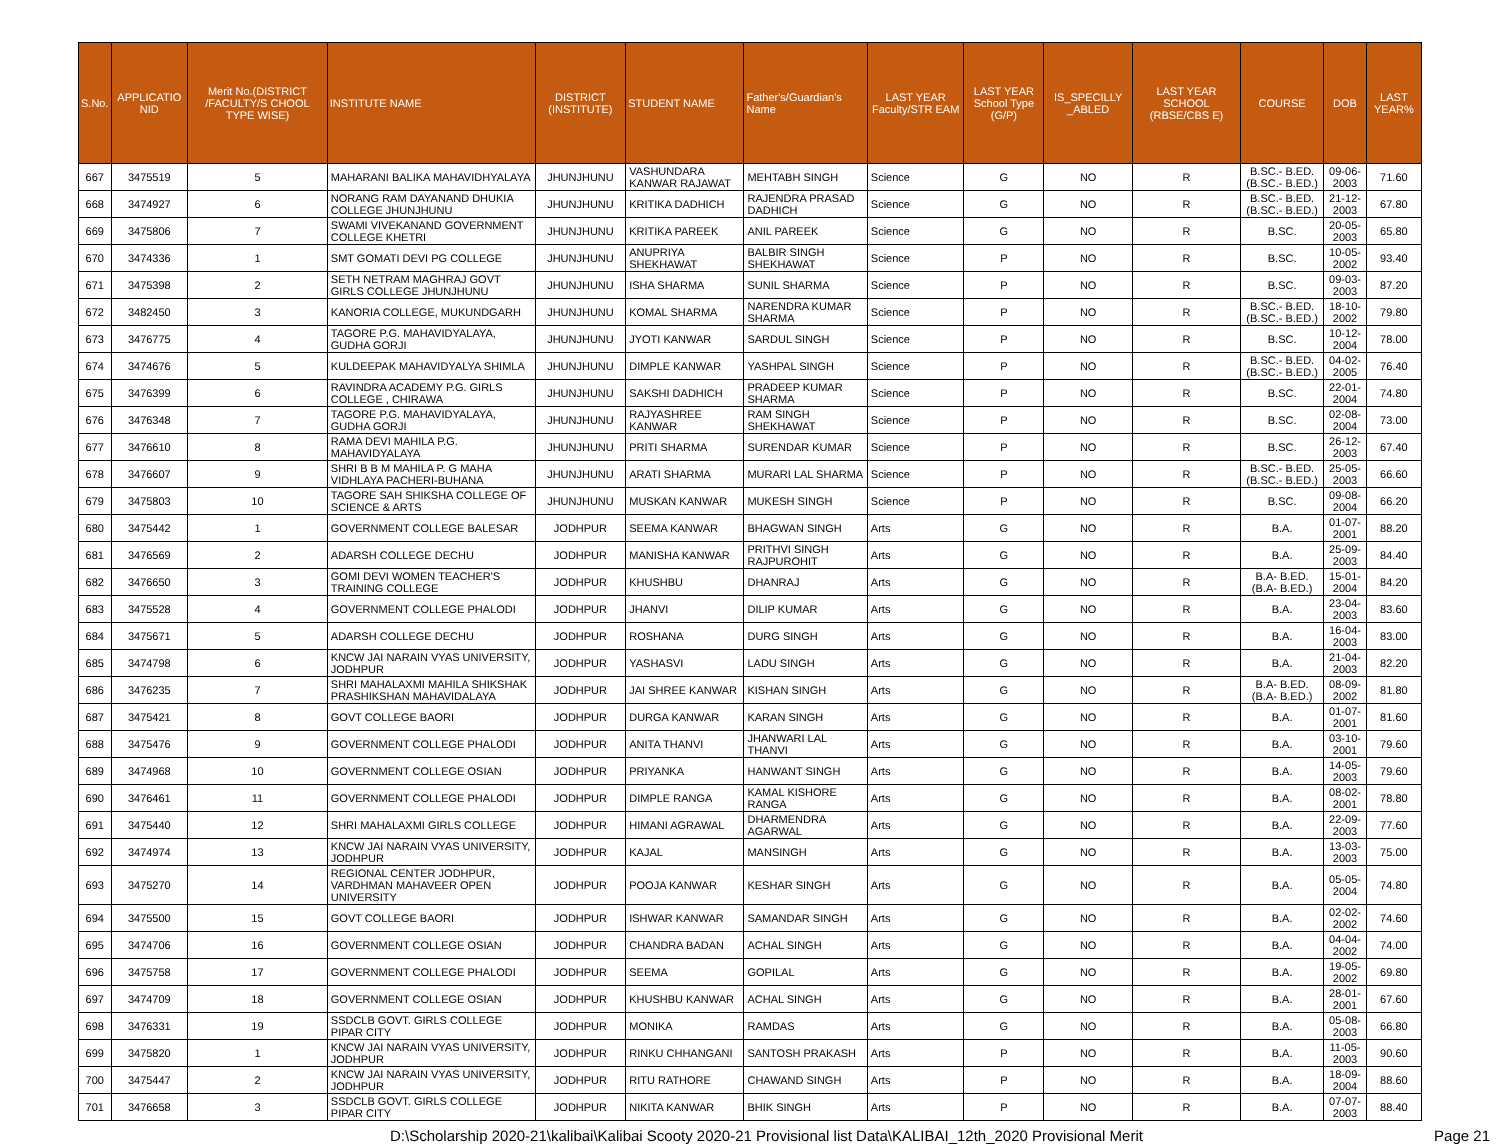| S.No. | APPLICATIO NID | Merit No.(DISTRICT /FACULTY/S CHOOL TYPE WISE) | INSTITUTE NAME | DISTRICT (INSTITUTE) | STUDENT NAME | Father's/Guardian's Name | LAST YEAR Faculty/STR EAM | LAST YEAR School Type (G/P) | IS_SPECILLY _ABLED | LAST YEAR SCHOOL (RBSE/CBS E) | COURSE | DOB | LAST YEAR% |
| --- | --- | --- | --- | --- | --- | --- | --- | --- | --- | --- | --- | --- | --- |
| 667 | 3475519 | 5 | MAHARANI BALIKA MAHAVIDHYALAYA | JHUNJHUNU | VASHUNDARA KANWAR RAJAWAT | MEHTABH SINGH | Science | G | NO | R | B.SC.- B.ED.(B.SC.- B.ED.) | 09-06-2003 | 71.60 |
| 668 | 3474927 | 6 | NORANG RAM DAYANAND DHUKIA COLLEGE JHUNJHUNU | JHUNJHUNU | KRITIKA DADHICH | RAJENDRA PRASAD DADHICH | Science | G | NO | R | B.SC.- B.ED.(B.SC.- B.ED.) | 21-12-2003 | 67.80 |
| 669 | 3475806 | 7 | SWAMI VIVEKANAND GOVERNMENT COLLEGE KHETRI | JHUNJHUNU | KRITIKA PAREEK | ANIL PAREEK | Science | G | NO | R | B.SC. | 20-05-2003 | 65.80 |
| 670 | 3474336 | 1 | SMT GOMATI DEVI PG COLLEGE | JHUNJHUNU | ANUPRIYA SHEKHAWAT | BALBIR SINGH SHEKHAWAT | Science | P | NO | R | B.SC. | 10-05-2002 | 93.40 |
| 671 | 3475398 | 2 | SETH NETRAM MAGHRAJ GOVT GIRLS COLLEGE JHUNJHUNU | JHUNJHUNU | ISHA SHARMA | SUNIL SHARMA | Science | P | NO | R | B.SC. | 09-03-2003 | 87.20 |
| 672 | 3482450 | 3 | KANORIA COLLEGE, MUKUNDGARH | JHUNJHUNU | KOMAL SHARMA | NARENDRA KUMAR SHARMA | Science | P | NO | R | B.SC.- B.ED.(B.SC.- B.ED.) | 18-10-2002 | 79.80 |
| 673 | 3476775 | 4 | TAGORE P.G. MAHAVIDYALAYA, GUDHA GORJI | JHUNJHUNU | JYOTI KANWAR | SARDUL SINGH | Science | P | NO | R | B.SC. | 10-12-2004 | 78.00 |
| 674 | 3474676 | 5 | KULDEEPAK MAHAVIDYALYA SHIMLA | JHUNJHUNU | DIMPLE KANWAR | YASHPAL SINGH | Science | P | NO | R | B.SC.- B.ED.(B.SC.- B.ED.) | 04-02-2005 | 76.40 |
| 675 | 3476399 | 6 | RAVINDRA ACADEMY P.G. GIRLS COLLEGE , CHIRAWA | JHUNJHUNU | SAKSHI DADHICH | PRADEEP KUMAR SHARMA | Science | P | NO | R | B.SC. | 22-01-2004 | 74.80 |
| 676 | 3476348 | 7 | TAGORE P.G. MAHAVIDYALAYA, GUDHA GORJI | JHUNJHUNU | RAJYASHREE KANWAR | RAM SINGH SHEKHAWAT | Science | P | NO | R | B.SC. | 02-08-2004 | 73.00 |
| 677 | 3476610 | 8 | RAMA DEVI MAHILA P.G. MAHAVIDYALAYA | JHUNJHUNU | PRITI SHARMA | SURENDAR KUMAR | Science | P | NO | R | B.SC. | 26-12-2003 | 67.40 |
| 678 | 3476607 | 9 | SHRI B B M MAHILA P. G MAHA VIDHLAYA PACHERI-BUHANA | JHUNJHUNU | ARATI SHARMA | MURARI LAL SHARMA | Science | P | NO | R | B.SC.- B.ED.(B.SC.- B.ED.) | 25-05-2003 | 66.60 |
| 679 | 3475803 | 10 | TAGORE SAH SHIKSHA COLLEGE OF SCIENCE & ARTS | JHUNJHUNU | MUSKAN KANWAR | MUKESH SINGH | Science | P | NO | R | B.SC. | 09-08-2004 | 66.20 |
| 680 | 3475442 | 1 | GOVERNMENT COLLEGE BALESAR | JODHPUR | SEEMA KANWAR | BHAGWAN SINGH | Arts | G | NO | R | B.A. | 01-07-2001 | 88.20 |
| 681 | 3476569 | 2 | ADARSH COLLEGE DECHU | JODHPUR | MANISHA KANWAR | PRITHVI SINGH RAJPUROHIT | Arts | G | NO | R | B.A. | 25-09-2003 | 84.40 |
| 682 | 3476650 | 3 | GOMI DEVI WOMEN TEACHER'S TRAINING COLLEGE | JODHPUR | KHUSHBU | DHANRAJ | Arts | G | NO | R | B.A- B.ED.(B.A- B.ED.) | 15-01-2004 | 84.20 |
| 683 | 3475528 | 4 | GOVERNMENT COLLEGE PHALODI | JODHPUR | JHANVI | DILIP KUMAR | Arts | G | NO | R | B.A. | 23-04-2003 | 83.60 |
| 684 | 3475671 | 5 | ADARSH COLLEGE DECHU | JODHPUR | ROSHANA | DURG SINGH | Arts | G | NO | R | B.A. | 16-04-2003 | 83.00 |
| 685 | 3474798 | 6 | KNCW JAI NARAIN VYAS UNIVERSITY, JODHPUR | JODHPUR | YASHASVI | LADU SINGH | Arts | G | NO | R | B.A. | 21-04-2003 | 82.20 |
| 686 | 3476235 | 7 | SHRI MAHALAXMI MAHILA SHIKSHAK PRASHIKSHAN MAHAVIDALAYA | JODHPUR | JAI SHREE KANWAR | KISHAN SINGH | Arts | G | NO | R | B.A- B.ED.(B.A- B.ED.) | 08-09-2002 | 81.80 |
| 687 | 3475421 | 8 | GOVT COLLEGE BAORI | JODHPUR | DURGA KANWAR | KARAN SINGH | Arts | G | NO | R | B.A. | 01-07-2001 | 81.60 |
| 688 | 3475476 | 9 | GOVERNMENT COLLEGE PHALODI | JODHPUR | ANITA THANVI | JHANWARI LAL THANVI | Arts | G | NO | R | B.A. | 03-10-2001 | 79.60 |
| 689 | 3474968 | 10 | GOVERNMENT COLLEGE OSIAN | JODHPUR | PRIYANKA | HANWANT SINGH | Arts | G | NO | R | B.A. | 14-05-2003 | 79.60 |
| 690 | 3476461 | 11 | GOVERNMENT COLLEGE PHALODI | JODHPUR | DIMPLE RANGA | KAMAL KISHORE RANGA | Arts | G | NO | R | B.A. | 08-02-2001 | 78.80 |
| 691 | 3475440 | 12 | SHRI MAHALAXMI GIRLS COLLEGE | JODHPUR | HIMANI AGRAWAL | DHARMENDRA AGARWAL | Arts | G | NO | R | B.A. | 22-09-2003 | 77.60 |
| 692 | 3474974 | 13 | KNCW JAI NARAIN VYAS UNIVERSITY, JODHPUR | JODHPUR | KAJAL | MANSINGH | Arts | G | NO | R | B.A. | 13-03-2003 | 75.00 |
| 693 | 3475270 | 14 | REGIONAL CENTER JODHPUR, VARDHMAN MAHAVEER OPEN UNIVERSITY | JODHPUR | POOJA KANWAR | KESHAR SINGH | Arts | G | NO | R | B.A. | 05-05-2004 | 74.80 |
| 694 | 3475500 | 15 | GOVT COLLEGE BAORI | JODHPUR | ISHWAR KANWAR | SAMANDAR SINGH | Arts | G | NO | R | B.A. | 02-02-2002 | 74.60 |
| 695 | 3474706 | 16 | GOVERNMENT COLLEGE OSIAN | JODHPUR | CHANDRA BADAN | ACHAL SINGH | Arts | G | NO | R | B.A. | 04-04-2002 | 74.00 |
| 696 | 3475758 | 17 | GOVERNMENT COLLEGE PHALODI | JODHPUR | SEEMA | GOPILAL | Arts | G | NO | R | B.A. | 19-05-2002 | 69.80 |
| 697 | 3474709 | 18 | GOVERNMENT COLLEGE OSIAN | JODHPUR | KHUSHBU KANWAR | ACHAL SINGH | Arts | G | NO | R | B.A. | 28-01-2001 | 67.60 |
| 698 | 3476331 | 19 | SSDCLB GOVT. GIRLS COLLEGE PIPAR CITY | JODHPUR | MONIKA | RAMDAS | Arts | G | NO | R | B.A. | 05-08-2003 | 66.80 |
| 699 | 3475820 | 1 | KNCW JAI NARAIN VYAS UNIVERSITY, JODHPUR | JODHPUR | RINKU CHHANGANI | SANTOSH PRAKASH | Arts | P | NO | R | B.A. | 11-05-2003 | 90.60 |
| 700 | 3475447 | 2 | KNCW JAI NARAIN VYAS UNIVERSITY, JODHPUR | JODHPUR | RITU RATHORE | CHAWAND SINGH | Arts | P | NO | R | B.A. | 18-09-2004 | 88.60 |
| 701 | 3476658 | 3 | SSDCLB GOVT. GIRLS COLLEGE PIPAR CITY | JODHPUR | NIKITA KANWAR | BHIK SINGH | Arts | P | NO | R | B.A. | 07-07-2003 | 88.40 |
D:\Scholarship 2020-21\kalibai\Kalibai Scooty 2020-21 Provisional list Data\KALIBAI_12th_2020 Provisional Merit Page 21